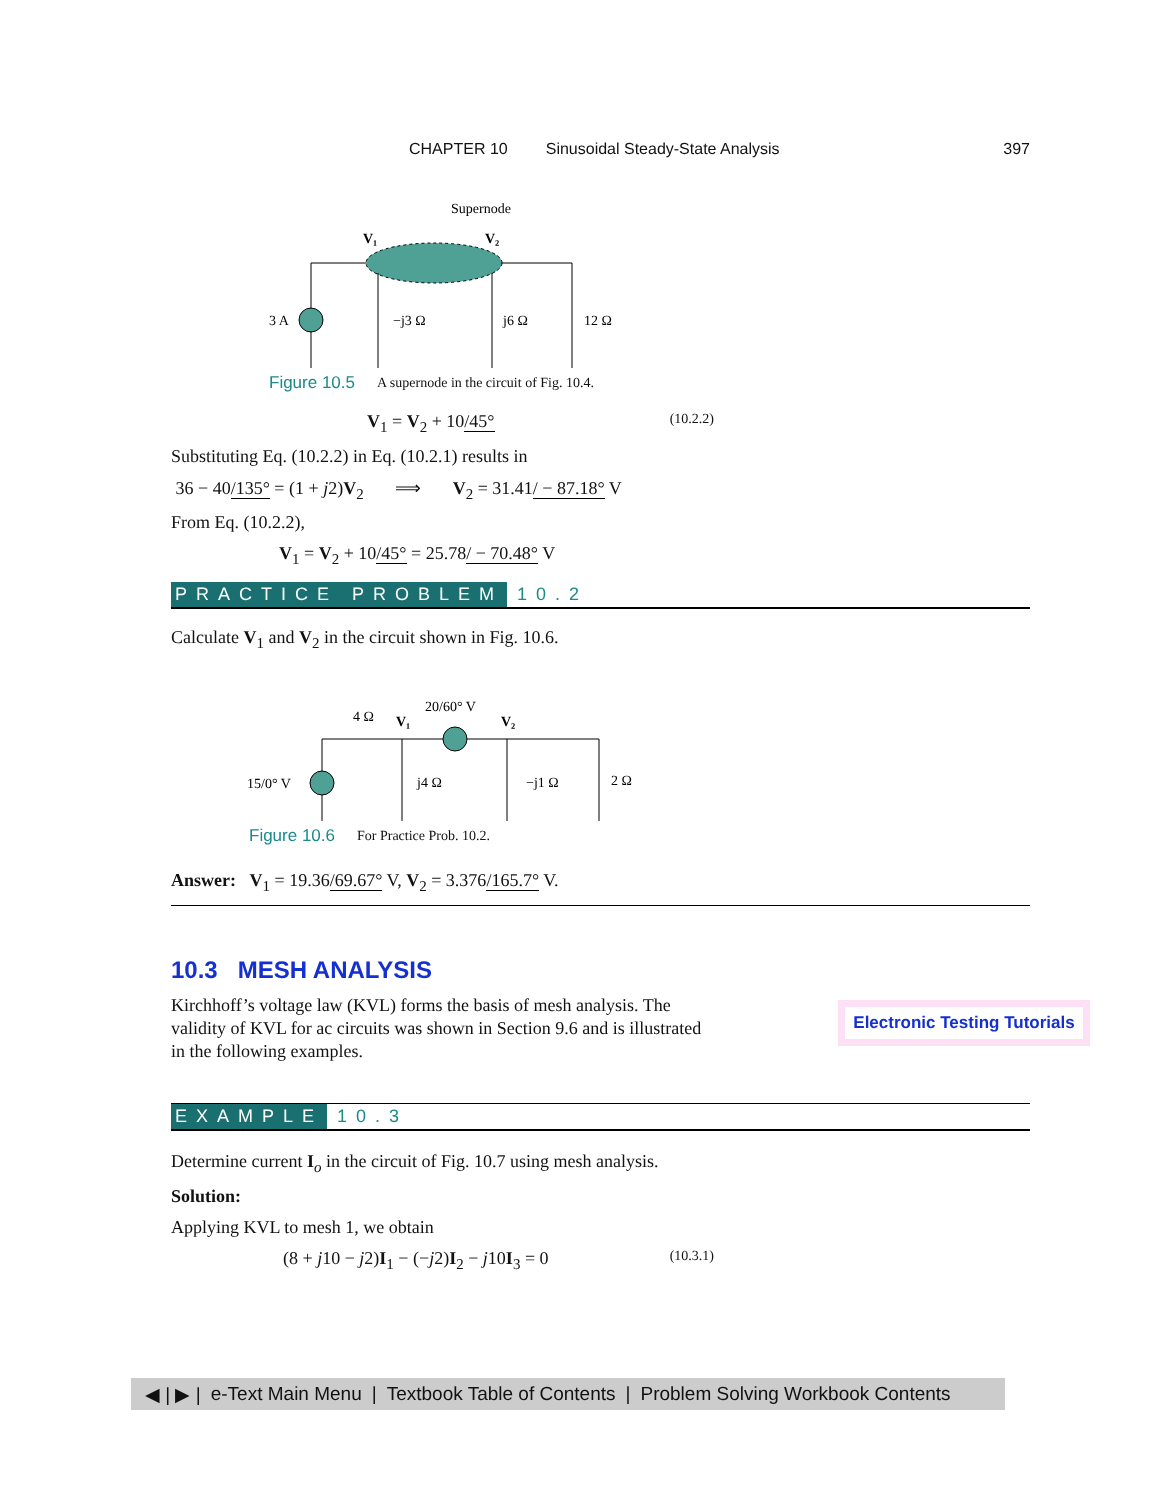CHAPTER 10 Sinusoidal Steady-State Analysis 397
Supernode
V₁
V₂
3 A
−j3 Ω
j6 Ω
12 Ω
Figure 10.5 A supernode in the circuit of Fig. 10.4.
V<sub>1</sub> = V<sub>2</sub> + 10/45° (10.2.2)
Substituting Eq. (10.2.2) in Eq. (10.2.1) results in
36 − 40/135° = (1 + j2)V<sub>2</sub> ⟹ V<sub>2</sub> = 31.41/ − 87.18° V
From Eq. (10.2.2),
V<sub>1</sub> = V<sub>2</sub> + 10/45° = 25.78/ − 70.48° V
PRACTICE PROBLEM 10.2
Calculate V<sub>1</sub> and V<sub>2</sub> in the circuit shown in Fig. 10.6.
4 Ω
V₁
20/60° V
V₂
15/0° V
j4 Ω
−j1 Ω
2 Ω
Figure 10.6 For Practice Prob. 10.2.
Answer: V<sub>1</sub> = 19.36/69.67° V, V<sub>2</sub> = 3.376/165.7° V.
10.3 MESH ANALYSIS
Kirchhoff’s voltage law (KVL) forms the basis of mesh analysis. The validity of KVL for ac circuits was shown in Section 9.6 and is illustrated in the following examples.
EXAMPLE 10.3
Determine current I<sub>o</sub> in the circuit of Fig. 10.7 using mesh analysis.
Solution:
Applying KVL to mesh 1, we obtain
(8 + j10 − j2)I<sub>1</sub> − (−j2)I<sub>2</sub> − j10I<sub>3</sub> = 0 (10.3.1)
Electronic Testing Tutorials
◀ | ▶ | e-Text Main Menu | Textbook Table of Contents | Problem Solving Workbook Contents